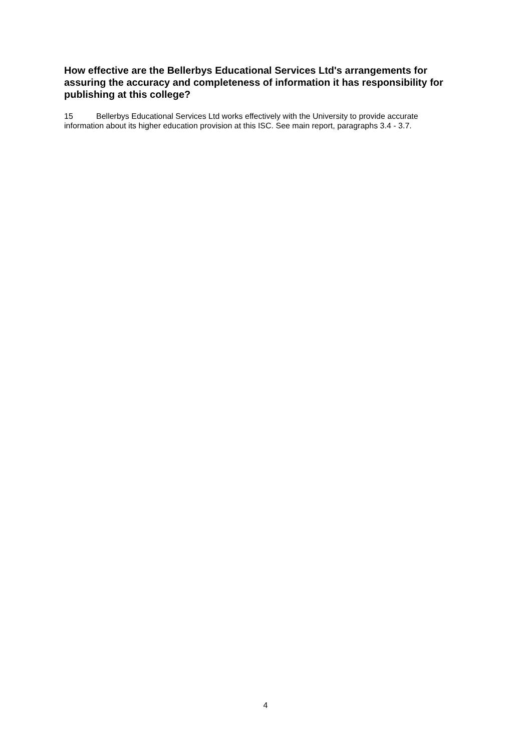How effective are the Bellerbys Educational Services Ltd's arrangements for assuring the accuracy and completeness of information it has responsibility for publishing at this college?
15 Bellerbys Educational Services Ltd works effectively with the University to provide accurate information about its higher education provision at this ISC. See main report, paragraphs 3.4 - 3.7.
4